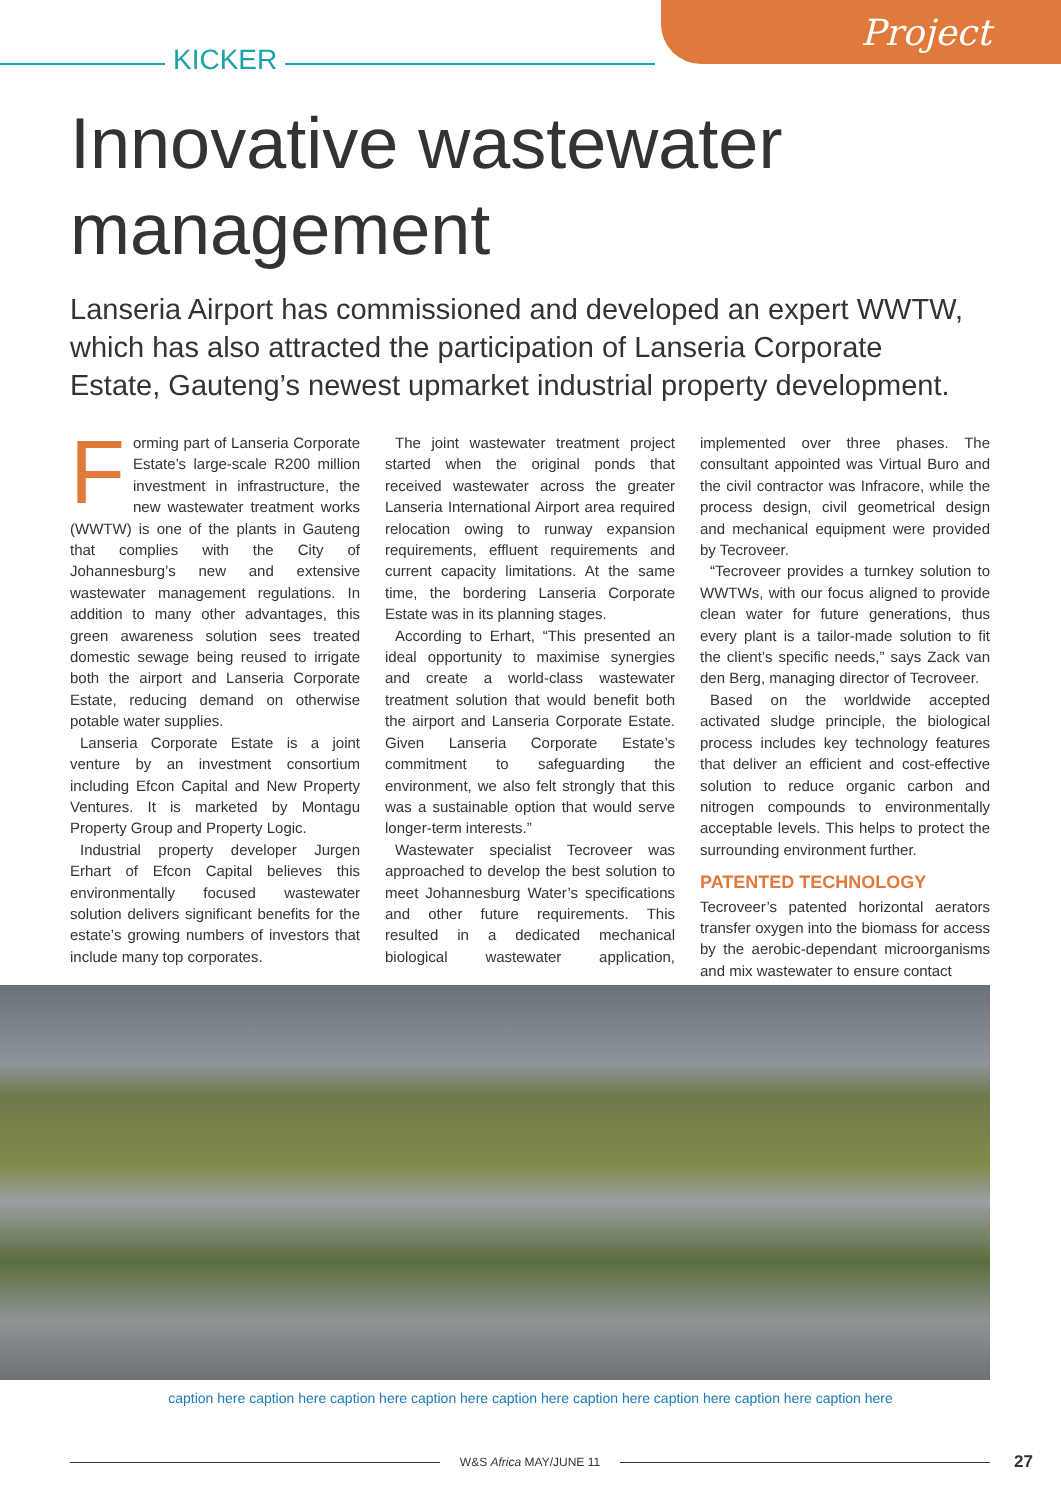Project
KICKER
Innovative wastewater
management
Lanseria Airport has commissioned and developed an expert WWTW, which has also attracted the participation of Lanseria Corporate Estate, Gauteng’s newest upmarket industrial property development.
Forming part of Lanseria Corporate Estate’s large-scale R200 million investment in infrastructure, the new wastewater treatment works (WWTW) is one of the plants in Gauteng that complies with the City of Johannesburg’s new and extensive wastewater management regulations. In addition to many other advantages, this green awareness solution sees treated domestic sewage being reused to irrigate both the airport and Lanseria Corporate Estate, reducing demand on otherwise potable water supplies.
Lanseria Corporate Estate is a joint venture by an investment consortium including Efcon Capital and New Property Ventures. It is marketed by Montagu Property Group and Property Logic.
Industrial property developer Jurgen Erhart of Efcon Capital believes this environmentally focused wastewater solution delivers significant benefits for the estate’s growing numbers of investors that include many top corporates.
The joint wastewater treatment project started when the original ponds that received wastewater across the greater Lanseria International Airport area required relocation owing to runway expansion requirements, effluent requirements and current capacity limitations. At the same time, the bordering Lanseria Corporate Estate was in its planning stages.
According to Erhart, “This presented an ideal opportunity to maximise synergies and create a world-class wastewater treatment solution that would benefit both the airport and Lanseria Corporate Estate. Given Lanseria Corporate Estate’s commitment to safeguarding the environment, we also felt strongly that this was a sustainable option that would serve longer-term interests.”
Wastewater specialist Tecroveer was approached to develop the best solution to meet Johannesburg Water’s specifications and other future requirements. This resulted in a dedicated mechanical biological wastewater application, implemented over three phases. The consultant appointed was Virtual Buro and the civil contractor was Infracore, while the process design, civil geometrical design and mechanical equipment were provided by Tecroveer.
“Tecroveer provides a turnkey solution to WWTWs, with our focus aligned to provide clean water for future generations, thus every plant is a tailor-made solution to fit the client’s specific needs,” says Zack van den Berg, managing director of Tecroveer.
Based on the worldwide accepted activated sludge principle, the biological process includes key technology features that deliver an efficient and cost-effective solution to reduce organic carbon and nitrogen compounds to environmentally acceptable levels. This helps to protect the surrounding environment further.
PATENTED TECHNOLOGY
Tecroveer’s patented horizontal aerators transfer oxygen into the biomass for access by the aerobic-dependant microorganisms and mix wastewater to ensure contact
caption here caption here caption here caption here caption here caption here caption here caption here caption here
W&S Africa MAY/JUNE 11 27